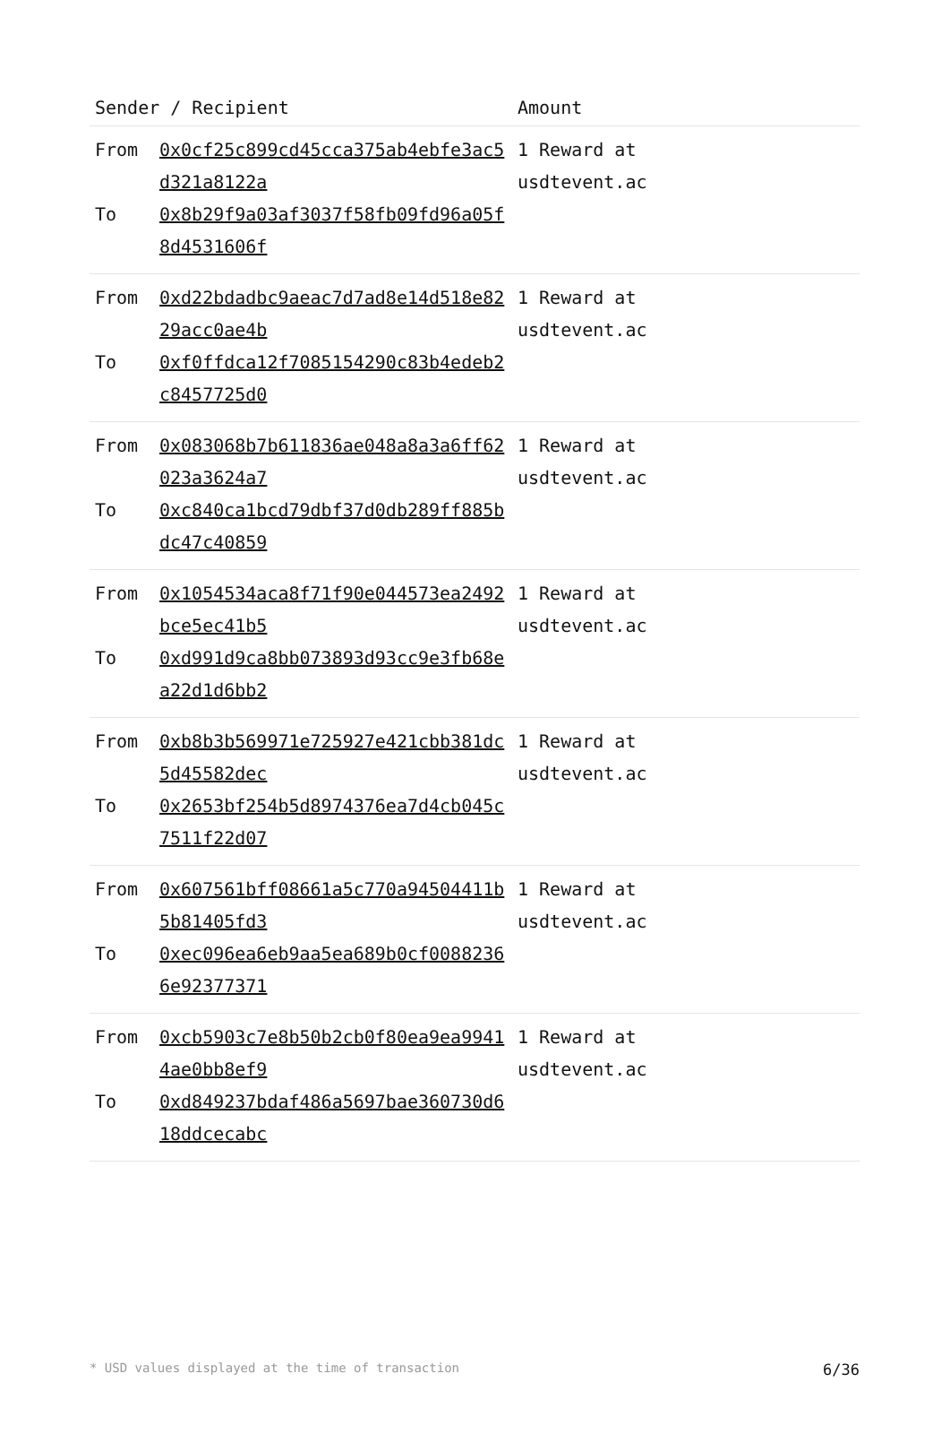| Sender / Recipient | Amount |
| --- | --- |
| From 0x0cf25c899cd45cca375ab4ebfe3ac5d321a8122a To 0x8b29f9a03af3037f58fb09fd96a05f8d4531606f | 1 Reward at usdtevent.ac |
| From 0xd22bdadbc9aeac7d7ad8e14d518e8229acc0ae4b To 0xf0ffdca12f7085154290c83b4edeb2c8457725d0 | 1 Reward at usdtevent.ac |
| From 0x083068b7b611836ae048a8a3a6ff62023a3624a7 To 0xc840ca1bcd79dbf37d0db289ff885bdc47c40859 | 1 Reward at usdtevent.ac |
| From 0x1054534aca8f71f90e044573ea2492bce5ec41b5 To 0xd991d9ca8bb073893d93cc9e3fb68ea22d1d6bb2 | 1 Reward at usdtevent.ac |
| From 0xb8b3b569971e725927e421cbb381dc5d45582dec To 0x2653bf254b5d8974376ea7d4cb045c7511f22d07 | 1 Reward at usdtevent.ac |
| From 0x607561bff08661a5c770a94504411b5b81405fd3 To 0xec096ea6eb9aa5ea689b0cf00882366e92377371 | 1 Reward at usdtevent.ac |
| From 0xcb5903c7e8b50b2cb0f80ea9ea99414ae0bb8ef9 To 0xd849237bdaf486a5697bae360730d618ddcecabc | 1 Reward at usdtevent.ac |
* USD values displayed at the time of transaction 6/36